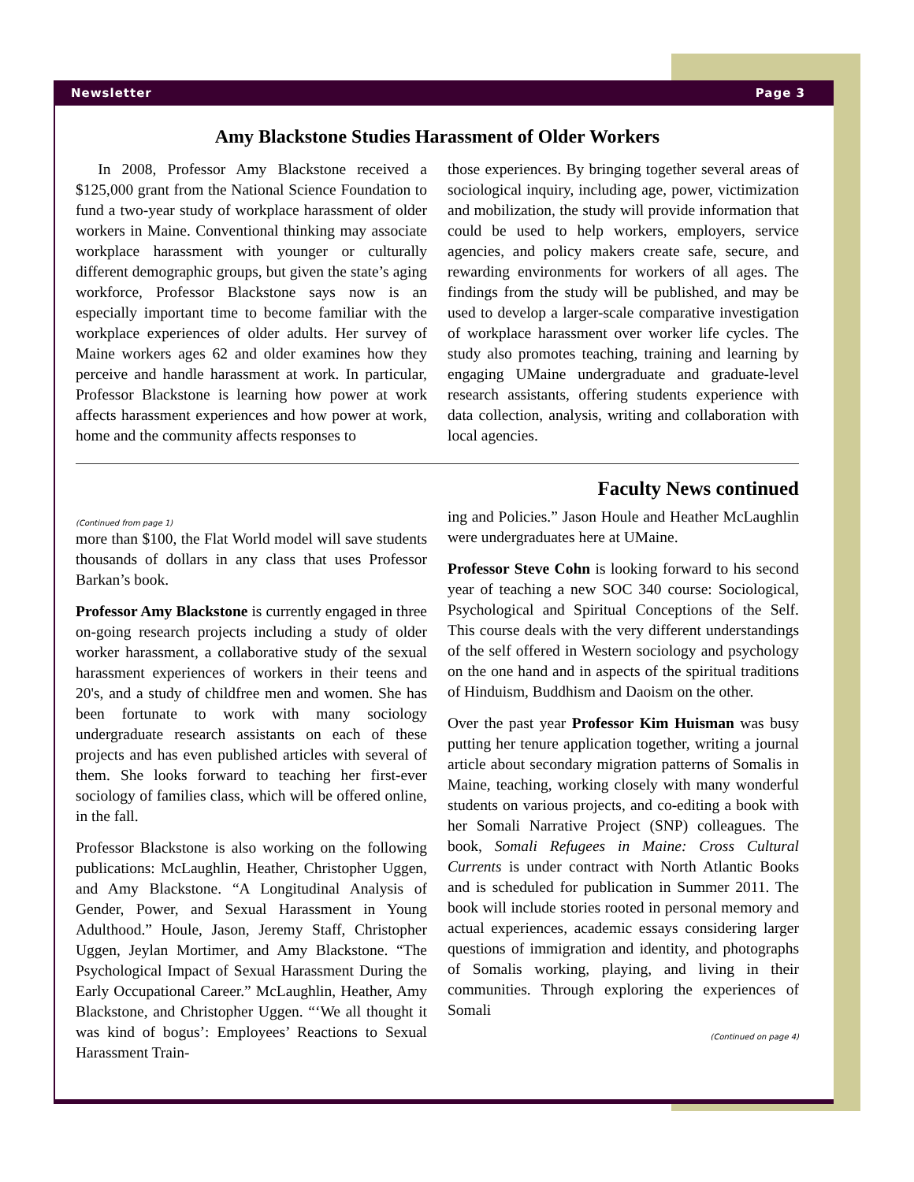Newsletter Page 3
Amy Blackstone Studies Harassment of Older Workers
In 2008, Professor Amy Blackstone received a $125,000 grant from the National Science Foundation to fund a two-year study of workplace harassment of older workers in Maine. Conventional thinking may associate workplace harassment with younger or culturally different demographic groups, but given the state’s aging workforce, Professor Blackstone says now is an especially important time to become familiar with the workplace experiences of older adults. Her survey of Maine workers ages 62 and older examines how they perceive and handle harassment at work. In particular, Professor Blackstone is learning how power at work affects harassment experiences and how power at work, home and the community affects responses to
those experiences. By bringing together several areas of sociological inquiry, including age, power, victimization and mobilization, the study will provide information that could be used to help workers, employers, service agencies, and policy makers create safe, secure, and rewarding environments for workers of all ages. The findings from the study will be published, and may be used to develop a larger-scale comparative investigation of workplace harassment over worker life cycles. The study also promotes teaching, training and learning by engaging UMaine undergraduate and graduate-level research assistants, offering students experience with data collection, analysis, writing and collaboration with local agencies.
Faculty News continued
(Continued from page 1)
more than $100, the Flat World model will save students thousands of dollars in any class that uses Professor Barkan’s book.
Professor Amy Blackstone is currently engaged in three on-going research projects including a study of older worker harassment, a collaborative study of the sexual harassment experiences of workers in their teens and 20's, and a study of childfree men and women. She has been fortunate to work with many sociology undergraduate research assistants on each of these projects and has even published articles with several of them. She looks forward to teaching her first-ever sociology of families class, which will be offered online, in the fall.
Professor Blackstone is also working on the following publications: McLaughlin, Heather, Christopher Uggen, and Amy Blackstone. “A Longitudinal Analysis of Gender, Power, and Sexual Harassment in Young Adulthood.” Houle, Jason, Jeremy Staff, Christopher Uggen, Jeylan Mortimer, and Amy Blackstone. “The Psychological Impact of Sexual Harassment During the Early Occupational Career.” McLaughlin, Heather, Amy Blackstone, and Christopher Uggen. “‘We all thought it was kind of bogus’: Employees’ Reactions to Sexual Harassment Train-
ing and Policies.” Jason Houle and Heather McLaughlin were undergraduates here at UMaine.
Professor Steve Cohn is looking forward to his second year of teaching a new SOC 340 course: Sociological, Psychological and Spiritual Conceptions of the Self. This course deals with the very different understandings of the self offered in Western sociology and psychology on the one hand and in aspects of the spiritual traditions of Hinduism, Buddhism and Daoism on the other.
Over the past year Professor Kim Huisman was busy putting her tenure application together, writing a journal article about secondary migration patterns of Somalis in Maine, teaching, working closely with many wonderful students on various projects, and co-editing a book with her Somali Narrative Project (SNP) colleagues. The book, Somali Refugees in Maine: Cross Cultural Currents is under contract with North Atlantic Books and is scheduled for publication in Summer 2011. The book will include stories rooted in personal memory and actual experiences, academic essays considering larger questions of immigration and identity, and photographs of Somalis working, playing, and living in their communities. Through exploring the experiences of Somali
(Continued on page 4)